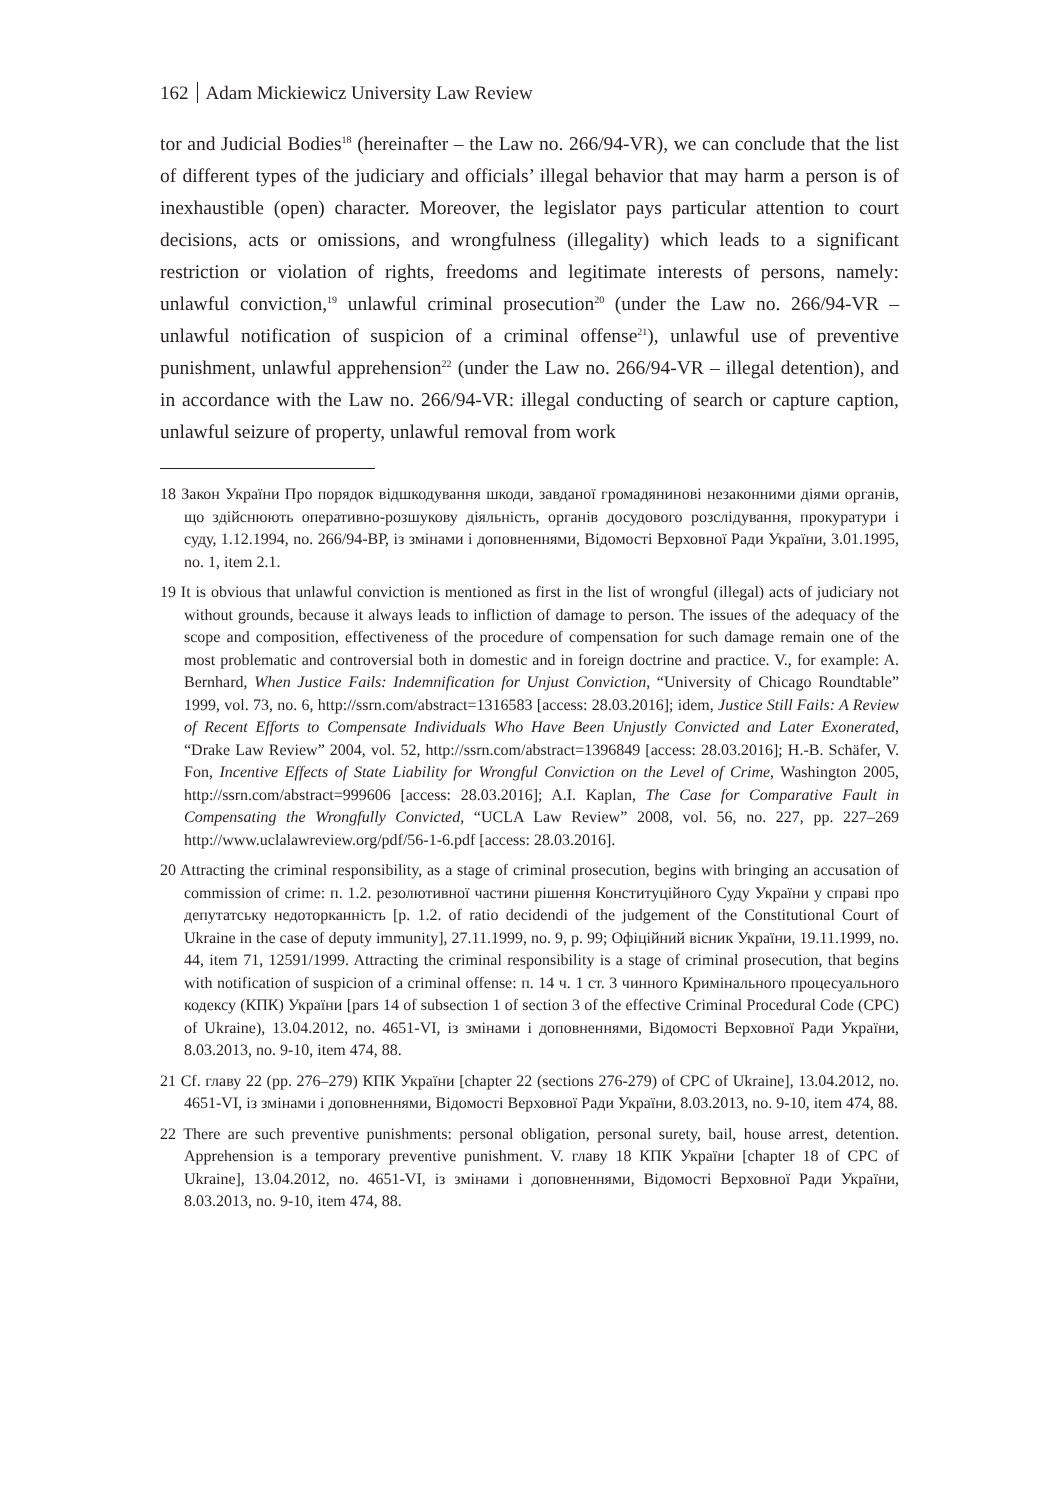162 Adam Mickiewicz University Law Review
tor and Judicial Bodies<sup>18</sup> (hereinafter – the Law no. 266/94-VR), we can conclude that the list of different types of the judiciary and officials’ illegal behavior that may harm a person is of inexhaustible (open) character. Moreover, the legislator pays particular attention to court decisions, acts or omissions, and wrongfulness (illegality) which leads to a significant restriction or violation of rights, freedoms and legitimate interests of persons, namely: unlawful conviction,<sup>19</sup> unlawful criminal prosecution<sup>20</sup> (under the Law no. 266/94-VR – unlawful notification of suspicion of a criminal offense<sup>21</sup>), unlawful use of preventive punishment, unlawful apprehension<sup>22</sup> (under the Law no. 266/94-VR – illegal detention), and in accordance with the Law no. 266/94-VR: illegal conducting of search or capture caption, unlawful seizure of property, unlawful removal from work
18 Закон України Про порядок відшкодування шкоди, завданої громадянинові незаконними діями органів, що здійснюють оперативно-розшукову діяльність, органів досудового розслідування, прокуратури і суду, 1.12.1994, no. 266/94-ВР, із змінами і доповненнями, Відомості Верховної Ради України, 3.01.1995, no. 1, item 2.1.
19 It is obvious that unlawful conviction is mentioned as first in the list of wrongful (illegal) acts of judiciary not without grounds, because it always leads to infliction of damage to person. The issues of the adequacy of the scope and composition, effectiveness of the procedure of compensation for such damage remain one of the most problematic and controversial both in domestic and in foreign doctrine and practice. V., for example: A. Bernhard, When Justice Fails: Indemnification for Unjust Conviction, “University of Chicago Roundtable” 1999, vol. 73, no. 6, http://ssrn.com/abstract=1316583 [access: 28.03.2016]; idem, Justice Still Fails: A Review of Recent Efforts to Compensate Individuals Who Have Been Unjustly Convicted and Later Exonerated, “Drake Law Review” 2004, vol. 52, http://ssrn.com/abstract=1396849 [access: 28.03.2016]; H.-B. Schäfer, V. Fon, Incentive Effects of State Liability for Wrongful Conviction on the Level of Crime, Washington 2005, http://ssrn.com/abstract=999606 [access: 28.03.2016]; A.I. Kaplan, The Case for Comparative Fault in Compensating the Wrongfully Convicted, “UCLA Law Review” 2008, vol. 56, no. 227, pp. 227–269 http://www.uclalawreview.org/pdf/56-1-6.pdf [access: 28.03.2016].
20 Attracting the criminal responsibility, as a stage of criminal prosecution, begins with bringing an accusation of commission of crime: п. 1.2. резолютивної частини рішення Конституційного Суду України у справі про депутатську недоторканність [p. 1.2. of ratio decidendi of the judgement of the Constitutional Court of Ukraine in the case of deputy immunity], 27.11.1999, no. 9, p. 99; Офіційний вісник України, 19.11.1999, no. 44, item 71, 12591/1999. Attracting the criminal responsibility is a stage of criminal prosecution, that begins with notification of suspicion of a criminal offense: п. 14 ч. 1 ст. 3 чинного Кримінального процесуального кодексу (КПК) України [pars 14 of subsection 1 of section 3 of the effective Criminal Procedural Code (CPC) of Ukraine), 13.04.2012, no. 4651-VI, із змінами і доповненнями, Відомості Верховної Ради України, 8.03.2013, no. 9-10, item 474, 88.
21 Cf. главу 22 (pp. 276–279) КПК України [chapter 22 (sections 276-279) of CPC of Ukraine], 13.04.2012, no. 4651-VI, із змінами і доповненнями, Відомості Верховної Ради України, 8.03.2013, no. 9-10, item 474, 88.
22 There are such preventive punishments: personal obligation, personal surety, bail, house arrest, detention. Apprehension is a temporary preventive punishment. V. главу 18 КПК України [chapter 18 of CPC of Ukraine], 13.04.2012, no. 4651-VI, із змінами і доповненнями, Відомості Верховної Ради України, 8.03.2013, no. 9-10, item 474, 88.